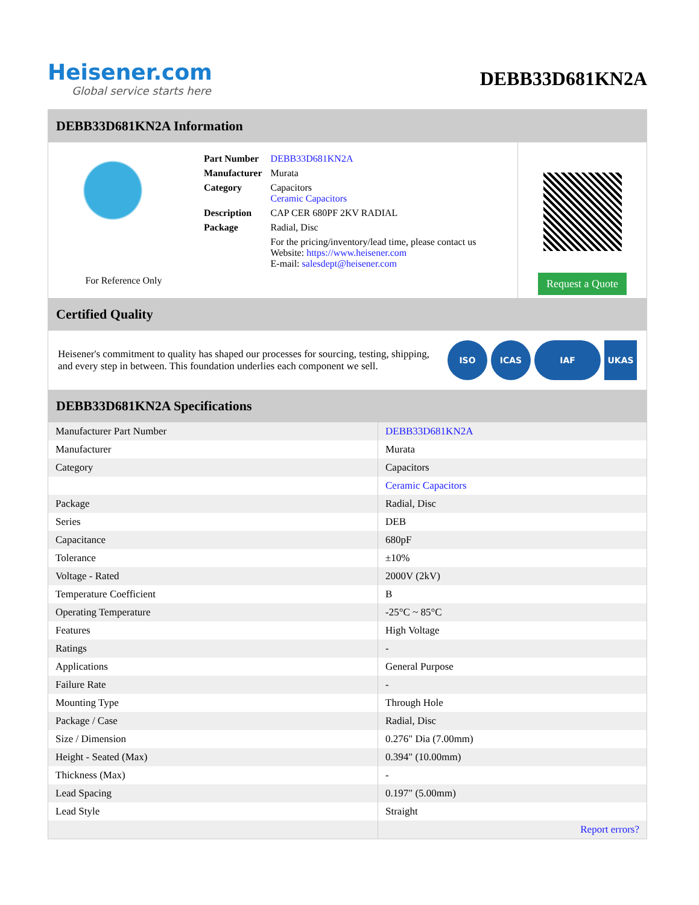Heisener.com
Global service starts here
DEBB33D681KN2A
DEBB33D681KN2A Information
For Reference Only
| Part Number | DEBB33D681KN2A |
| Manufacturer | Murata |
| Category | Capacitors Ceramic Capacitors |
| Description | CAP CER 680PF 2KV RADIAL |
| Package | Radial, Disc |
| | For the pricing/inventory/lead time, please contact us Website: https://www.heisener.com E-mail: salesdept@heisener.com |
Request a Quote
Certified Quality
Heisener's commitment to quality has shaped our processes for sourcing, testing, shipping, and every step in between. This foundation underlies each component we sell.
ISO ICAS IAF UKAS
DEBB33D681KN2A Specifications
| Manufacturer Part Number | DEBB33D681KN2A |
| Manufacturer | Murata |
| Category | Capacitors |
| | Ceramic Capacitors |
| Package | Radial, Disc |
| Series | DEB |
| Capacitance | 680pF |
| Tolerance | ±10% |
| Voltage - Rated | 2000V (2kV) |
| Temperature Coefficient | B |
| Operating Temperature | -25°C ~ 85°C |
| Features | High Voltage |
| Ratings | - |
| Applications | General Purpose |
| Failure Rate | - |
| Mounting Type | Through Hole |
| Package / Case | Radial, Disc |
| Size / Dimension | 0.276" Dia (7.00mm) |
| Height - Seated (Max) | 0.394" (10.00mm) |
| Thickness (Max) | - |
| Lead Spacing | 0.197" (5.00mm) |
| Lead Style | Straight |
| | Report errors? |